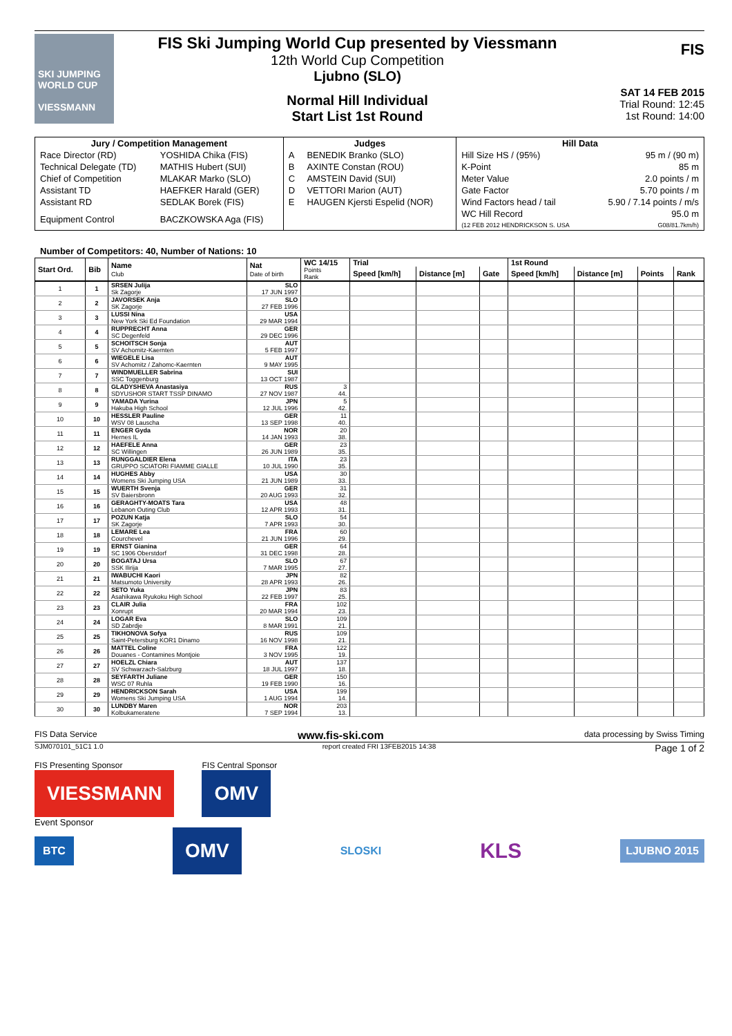SKI JUMPING WORLD CUP
VIESSMANN
FIS Ski Jumping World Cup presented by Viessmann
12th World Cup Competition
Ljubno (SLO)
Normal Hill Individual
Start List 1st Round
FIS
SAT 14 FEB 2015
Trial Round: 12:45
1st Round: 14:00
| Jury / Competition Management | | Judges | | Hill Data | |
| --- | --- | --- | --- | --- | --- |
| Race Director (RD) | YOSHIDA Chika (FIS) | A | BENEDIK Branko (SLO) | Hill Size HS / (95%) | 95 m / (90 m) |
| Technical Delegate (TD) | MATHIS Hubert (SUI) | B | AXINTE Constan (ROU) | K-Point | 85 m |
| Chief of Competition | MLAKAR Marko (SLO) | C | AMSTEIN David (SUI) | Meter Value | 2.0 points / m |
| Assistant TD | HAEFKER Harald (GER) | D | VETTORI Marion (AUT) | Gate Factor | 5.70 points / m |
| Assistant RD | SEDLAK Borek (FIS) | E | HAUGEN Kjersti Espelid (NOR) | Wind Factors head / tail | 5.90 / 7.14 points / m/s |
| Equipment Control | BACZKOWSKA Aga (FIS) | | | WC Hill Record (12 FEB 2012 HENDRICKSON S. USA | 95.0 m G08/81.7km/h) |
Number of Competitors: 40, Number of Nations: 10
| Start Ord. | Bib | Name Club | Nat Date of birth | WC 14/15 | Trial | | | 1st Round | | | |
| --- | --- | --- | --- | --- | --- | --- | --- | --- | --- | --- | --- |
| | | | | Points Rank | Speed [km/h] | Distance [m] | Gate | Speed [km/h] | Distance [m] | Points | Rank |
| 1 | 1 | SRSEN Julija Sk Zagorje | SLO 17 JUN 1997 | | | | | | | | |
| 2 | 2 | JAVORSEK Anja SK Zagorje | SLO 27 FEB 1996 | | | | | | | | |
| 3 | 3 | LUSSI Nina New York Ski Ed Foundation | USA 29 MAR 1994 | | | | | | | | |
| 4 | 4 | RUPPRECHT Anna SC Degenfeld | GER 29 DEC 1996 | | | | | | | | |
| 5 | 5 | SCHOITSCH Sonja SV Achomitz-Kaernten | AUT 5 FEB 1997 | | | | | | | | |
| 6 | 6 | WIEGELE Lisa SV Achomitz / Zahomc-Kaernten | AUT 9 MAY 1995 | | | | | | | | |
| 7 | 7 | WINDMUELLER Sabrina SSC Toggenburg | SUI 13 OCT 1987 | | | | | | | | |
| 8 | 8 | GLADYSHEVA Anastasiya SDYUSHOR START TSSP DINAMO | RUS 27 NOV 1987 | 3 44. | | | | | | | |
| 9 | 9 | YAMADA Yurina Hakuba High School | JPN 12 JUL 1996 | 5 42. | | | | | | | |
| 10 | 10 | HESSLER Pauline WSV 08 Lauscha | GER 13 SEP 1998 | 11 40. | | | | | | | |
| 11 | 11 | ENGER Gyda Hernes IL | NOR 14 JAN 1993 | 20 38. | | | | | | | |
| 12 | 12 | HAEFELE Anna SC Willingen | GER 26 JUN 1989 | 23 35. | | | | | | | |
| 13 | 13 | RUNGGALDIER Elena GRUPPO SCIATORI FIAMME GIALLE | ITA 10 JUL 1990 | 23 35. | | | | | | | |
| 14 | 14 | HUGHES Abby Womens Ski Jumping USA | USA 21 JUN 1989 | 30 33. | | | | | | | |
| 15 | 15 | WUERTH Svenja SV Baiersbronn | GER 20 AUG 1993 | 31 32. | | | | | | | |
| 16 | 16 | GERAGHTY-MOATS Tara Lebanon Outing Club | USA 12 APR 1993 | 48 31. | | | | | | | |
| 17 | 17 | POZUN Katja SK Zagorje | SLO 7 APR 1993 | 54 30. | | | | | | | |
| 18 | 18 | LEMARE Lea Courchevel | FRA 21 JUN 1996 | 60 29. | | | | | | | |
| 19 | 19 | ERNST Gianina SC 1906 Oberstdorf | GER 31 DEC 1998 | 64 28. | | | | | | | |
| 20 | 20 | BOGATAJ Ursa SSK Ilirija | SLO 7 MAR 1995 | 67 27. | | | | | | | |
| 21 | 21 | IWABUCHI Kaori Matsumoto University | JPN 28 APR 1993 | 82 26. | | | | | | | |
| 22 | 22 | SETO Yuka Asahikawa Ryukoku High School | JPN 22 FEB 1997 | 83 25. | | | | | | | |
| 23 | 23 | CLAIR Julia Xonrupt | FRA 20 MAR 1994 | 102 23. | | | | | | | |
| 24 | 24 | LOGAR Eva SD Zabrdje | SLO 8 MAR 1991 | 109 21. | | | | | | | |
| 25 | 25 | TIKHONOVA Sofya Saint-Petersburg KOR1 Dinamo | RUS 16 NOV 1998 | 109 21. | | | | | | | |
| 26 | 26 | MATTEL Coline Douanes - Contamines Montjoie | FRA 3 NOV 1995 | 122 19. | | | | | | | |
| 27 | 27 | HOELZL Chiara SV Schwarzach-Salzburg | AUT 18 JUL 1997 | 137 18. | | | | | | | |
| 28 | 28 | SEYFARTH Juliane WSC 07 Ruhla | GER 19 FEB 1990 | 150 16. | | | | | | | |
| 29 | 29 | HENDRICKSON Sarah Womens Ski Jumping USA | USA 1 AUG 1994 | 199 14. | | | | | | | |
| 30 | 30 | LUNDBY Maren Kolbukameratene | NOR 7 SEP 1994 | 203 13. | | | | | | | |
FIS Data Service www.fis-ski.com data processing by Swiss Timing
SJM070101_51C1 1.0 report created FRI 13FEB2015 14:38 Page 1 of 2
FIS Presenting Sponsor
VIESSMANN
FIS Central Sponsor
OMV
Event Sponsor
BTC OMV SLOSKI KLS LJUBNO 2015